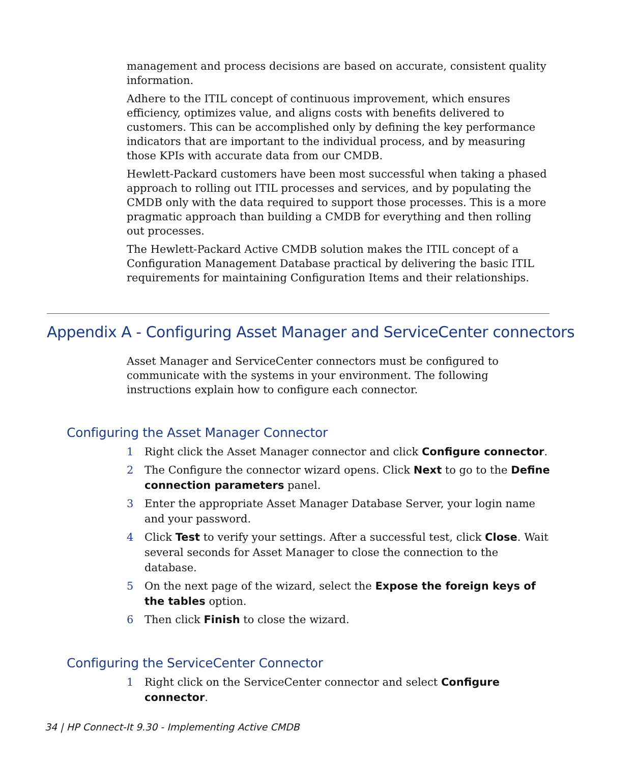management and process decisions are based on accurate, consistent quality information.
Adhere to the ITIL concept of continuous improvement, which ensures efficiency, optimizes value, and aligns costs with benefits delivered to customers. This can be accomplished only by defining the key performance indicators that are important to the individual process, and by measuring those KPIs with accurate data from our CMDB.
Hewlett-Packard customers have been most successful when taking a phased approach to rolling out ITIL processes and services, and by populating the CMDB only with the data required to support those processes. This is a more pragmatic approach than building a CMDB for everything and then rolling out processes.
The Hewlett-Packard Active CMDB solution makes the ITIL concept of a Configuration Management Database practical by delivering the basic ITIL requirements for maintaining Configuration Items and their relationships.
Appendix A - Configuring Asset Manager and ServiceCenter connectors
Asset Manager and ServiceCenter connectors must be configured to communicate with the systems in your environment. The following instructions explain how to configure each connector.
Configuring the Asset Manager Connector
1 Right click the Asset Manager connector and click Configure connector.
2 The Configure the connector wizard opens. Click Next to go to the Define connection parameters panel.
3 Enter the appropriate Asset Manager Database Server, your login name and your password.
4 Click Test to verify your settings. After a successful test, click Close. Wait several seconds for Asset Manager to close the connection to the database.
5 On the next page of the wizard, select the Expose the foreign keys of the tables option.
6 Then click Finish to close the wizard.
Configuring the ServiceCenter Connector
1 Right click on the ServiceCenter connector and select Configure connector.
34 | HP Connect-It 9.30 - Implementing Active CMDB